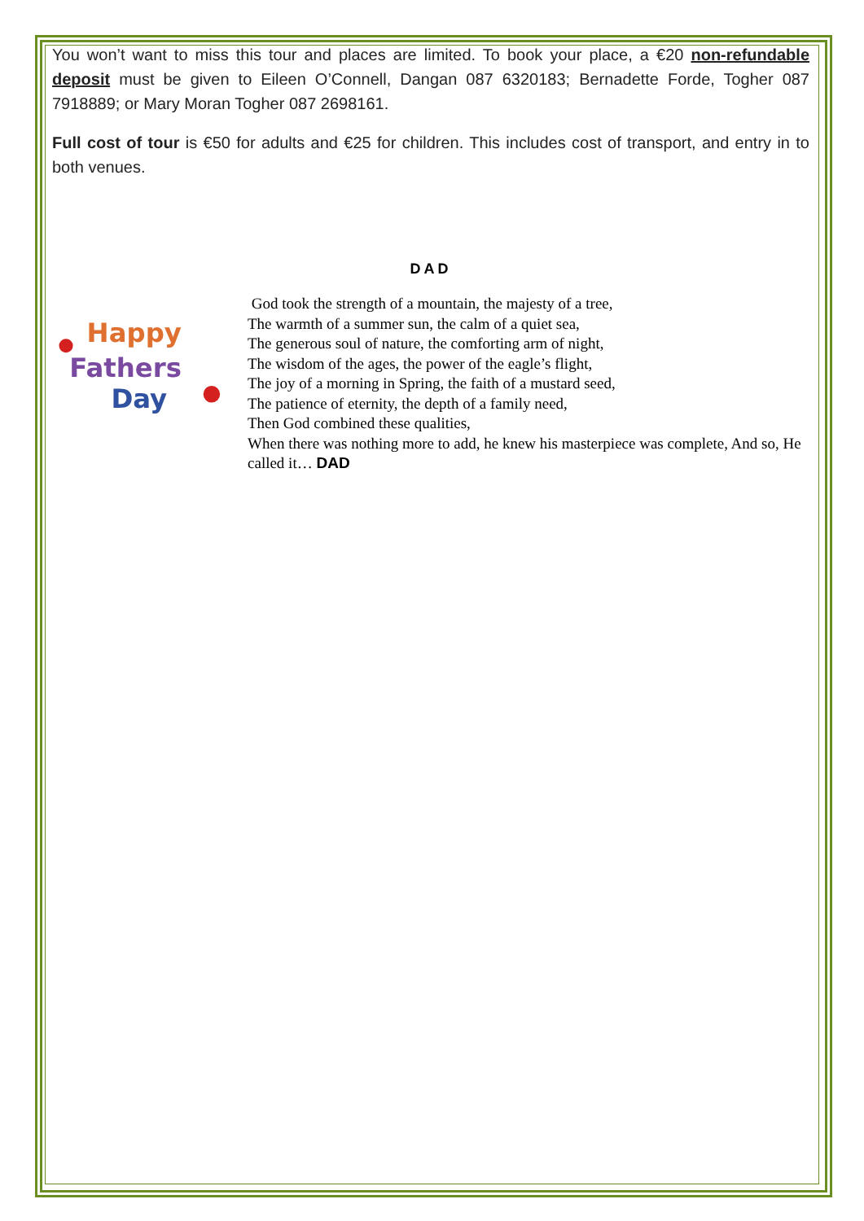You won’t want to miss this tour and places are limited. To book your place, a €20 non-refundable deposit must be given to Eileen O’Connell, Dangan 087 6320183; Bernadette Forde, Togher 087 7918889; or Mary Moran Togher 087 2698161.
Full cost of tour is €50 for adults and €25 for children. This includes cost of transport, and entry in to both venues.
DAD
Happy
Fathers
Day
God took the strength of a mountain, the majesty of a tree,
The warmth of a summer sun, the calm of a quiet sea,
The generous soul of nature, the comforting arm of night,
The wisdom of the ages, the power of the eagle’s flight,
The joy of a morning in Spring, the faith of a mustard seed,
The patience of eternity, the depth of a family need,
Then God combined these qualities,
When there was nothing more to add, he knew his masterpiece was complete, And so, He called it… DAD